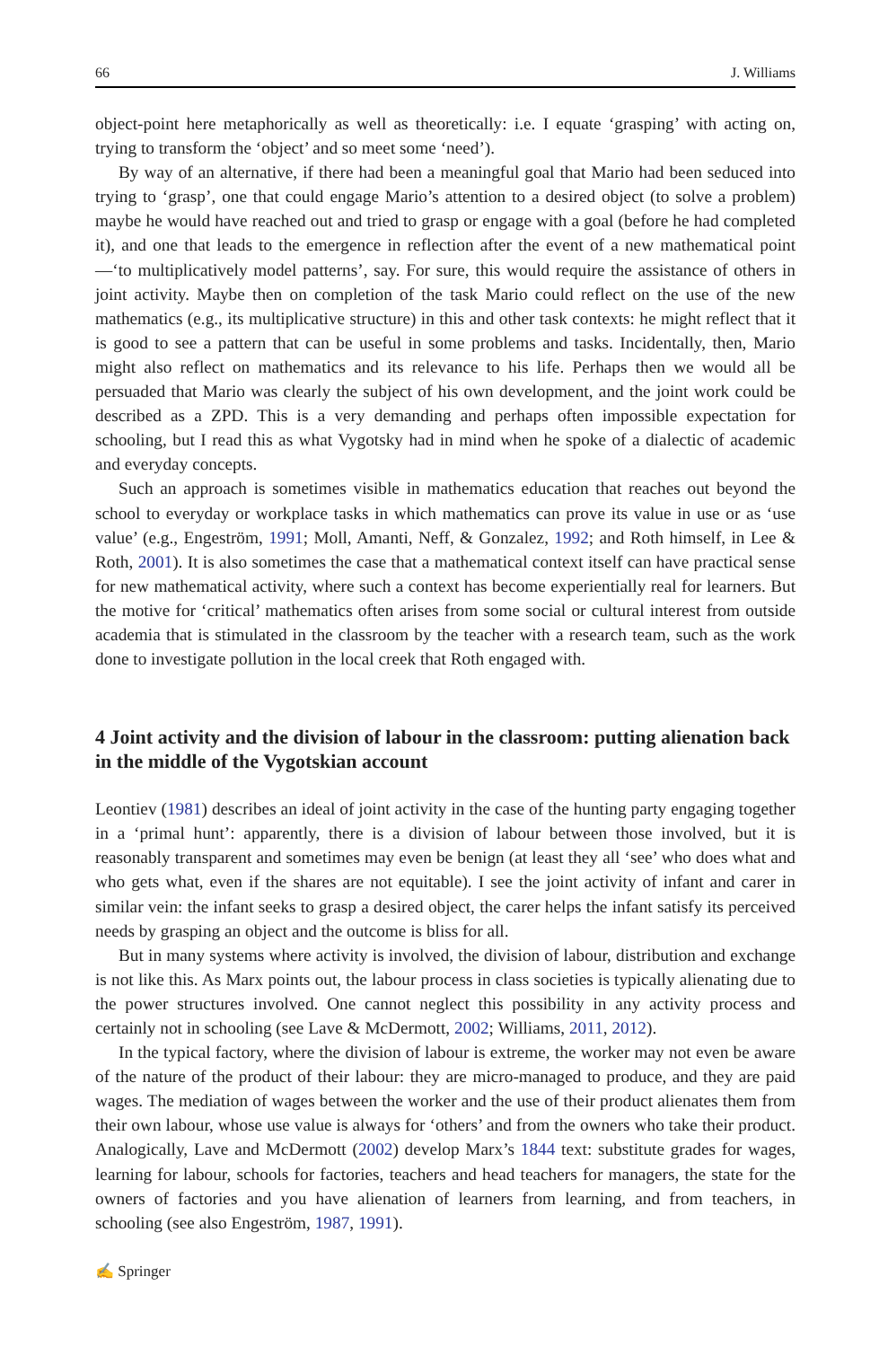66 J. Williams
object-point here metaphorically as well as theoretically: i.e. I equate ‘grasping’ with acting on, trying to transform the ‘object’ and so meet some ‘need’).
By way of an alternative, if there had been a meaningful goal that Mario had been seduced into trying to ‘grasp’, one that could engage Mario’s attention to a desired object (to solve a problem) maybe he would have reached out and tried to grasp or engage with a goal (before he had completed it), and one that leads to the emergence in reflection after the event of a new mathematical point—‘to multiplicatively model patterns’, say. For sure, this would require the assistance of others in joint activity. Maybe then on completion of the task Mario could reflect on the use of the new mathematics (e.g., its multiplicative structure) in this and other task contexts: he might reflect that it is good to see a pattern that can be useful in some problems and tasks. Incidentally, then, Mario might also reflect on mathematics and its relevance to his life. Perhaps then we would all be persuaded that Mario was clearly the subject of his own development, and the joint work could be described as a ZPD. This is a very demanding and perhaps often impossible expectation for schooling, but I read this as what Vygotsky had in mind when he spoke of a dialectic of academic and everyday concepts.
Such an approach is sometimes visible in mathematics education that reaches out beyond the school to everyday or workplace tasks in which mathematics can prove its value in use or as ‘use value’ (e.g., Engeström, 1991; Moll, Amanti, Neff, & Gonzalez, 1992; and Roth himself, in Lee & Roth, 2001). It is also sometimes the case that a mathematical context itself can have practical sense for new mathematical activity, where such a context has become experientially real for learners. But the motive for ‘critical’ mathematics often arises from some social or cultural interest from outside academia that is stimulated in the classroom by the teacher with a research team, such as the work done to investigate pollution in the local creek that Roth engaged with.
4 Joint activity and the division of labour in the classroom: putting alienation back in the middle of the Vygotskian account
Leontiev (1981) describes an ideal of joint activity in the case of the hunting party engaging together in a ‘primal hunt’: apparently, there is a division of labour between those involved, but it is reasonably transparent and sometimes may even be benign (at least they all ‘see’ who does what and who gets what, even if the shares are not equitable). I see the joint activity of infant and carer in similar vein: the infant seeks to grasp a desired object, the carer helps the infant satisfy its perceived needs by grasping an object and the outcome is bliss for all.
But in many systems where activity is involved, the division of labour, distribution and exchange is not like this. As Marx points out, the labour process in class societies is typically alienating due to the power structures involved. One cannot neglect this possibility in any activity process and certainly not in schooling (see Lave & McDermott, 2002; Williams, 2011, 2012).
In the typical factory, where the division of labour is extreme, the worker may not even be aware of the nature of the product of their labour: they are micro-managed to produce, and they are paid wages. The mediation of wages between the worker and the use of their product alienates them from their own labour, whose use value is always for ‘others’ and from the owners who take their product. Analogically, Lave and McDermott (2002) develop Marx’s 1844 text: substitute grades for wages, learning for labour, schools for factories, teachers and head teachers for managers, the state for the owners of factories and you have alienation of learners from learning, and from teachers, in schooling (see also Engeström, 1987, 1991).
✍ Springer